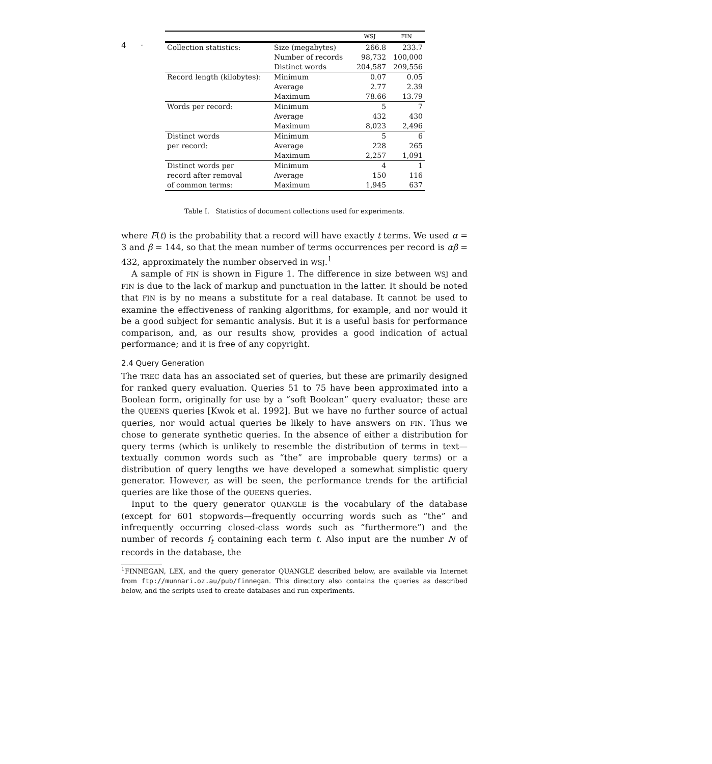4 ·
| | | WSJ | FIN |
| --- | --- | --- | --- |
| Collection statistics: | Size (megabytes) | 266.8 | 233.7 |
| | Number of records | 98,732 | 100,000 |
| | Distinct words | 204,587 | 209,556 |
| Record length (kilobytes): | Minimum | 0.07 | 0.05 |
| | Average | 2.77 | 2.39 |
| | Maximum | 78.66 | 13.79 |
| Words per record: | Minimum | 5 | 7 |
| | Average | 432 | 430 |
| | Maximum | 8,023 | 2,496 |
| Distinct words | Minimum | 5 | 6 |
| per record: | Average | 228 | 265 |
| | Maximum | 2,257 | 1,091 |
| Distinct words per | Minimum | 4 | 1 |
| record after removal | Average | 150 | 116 |
| of common terms: | Maximum | 1,945 | 637 |
Table I. Statistics of document collections used for experiments.
where F(t) is the probability that a record will have exactly t terms. We used α = 3 and β = 144, so that the mean number of terms occurrences per record is αβ = 432, approximately the number observed in WSJ.<sup>1</sup>
A sample of FIN is shown in Figure 1. The difference in size between WSJ and FIN is due to the lack of markup and punctuation in the latter. It should be noted that FIN is by no means a substitute for a real database. It cannot be used to examine the effectiveness of ranking algorithms, for example, and nor would it be a good subject for semantic analysis. But it is a useful basis for performance comparison, and, as our results show, provides a good indication of actual performance; and it is free of any copyright.
2.4 Query Generation
The TREC data has an associated set of queries, but these are primarily designed for ranked query evaluation. Queries 51 to 75 have been approximated into a Boolean form, originally for use by a “soft Boolean” query evaluator; these are the QUEENS queries [Kwok et al. 1992]. But we have no further source of actual queries, nor would actual queries be likely to have answers on FIN. Thus we chose to generate synthetic queries. In the absence of either a distribution for query terms (which is unlikely to resemble the distribution of terms in text—textually common words such as “the” are improbable query terms) or a distribution of query lengths we have developed a somewhat simplistic query generator. However, as will be seen, the performance trends for the artificial queries are like those of the QUEENS queries.
Input to the query generator QUANGLE is the vocabulary of the database (except for 601 stopwords—frequently occurring words such as “the” and infrequently occurring closed-class words such as “furthermore”) and the number of records f<sub>t</sub> containing each term t. Also input are the number N of records in the database, the
<sup>1</sup> FINNEGAN, LEX, and the query generator QUANGLE described below, are available via Internet from ftp://munnari.oz.au/pub/finnegan. This directory also contains the queries as described below, and the scripts used to create databases and run experiments.